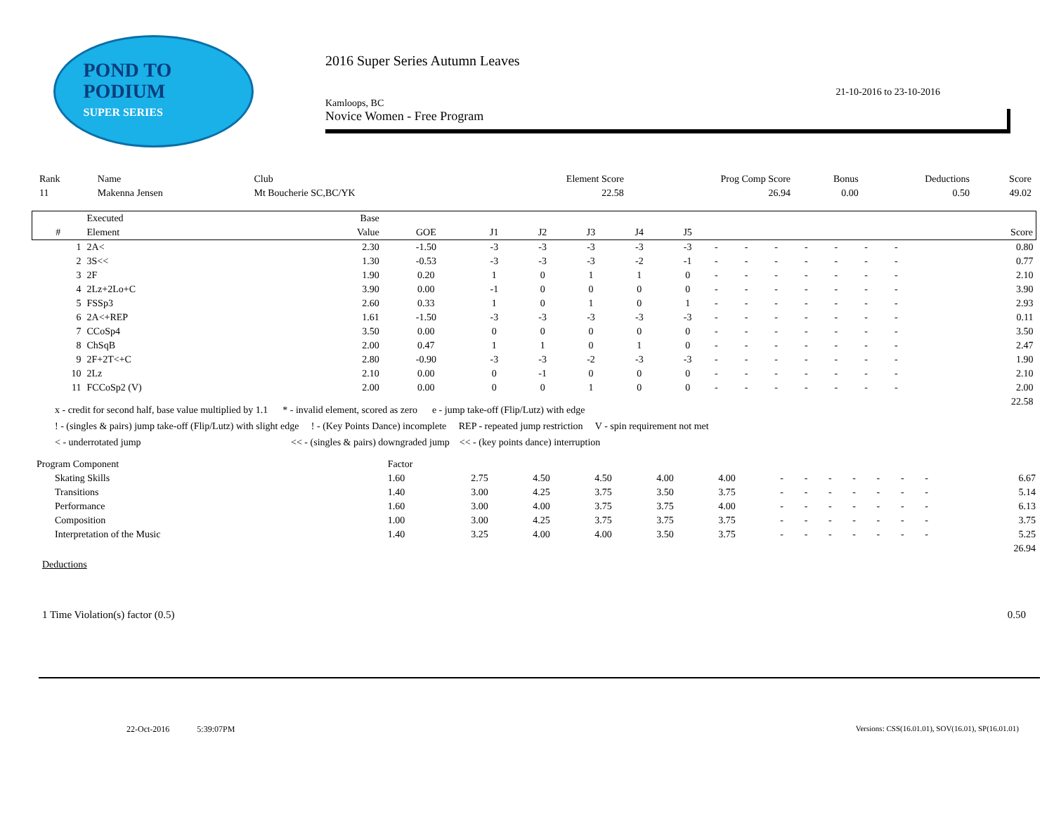POND TO
PODIUM
SUPER SERIES
2016 Super Series Autumn Leaves
21-10-2016 to 23-10-2016
Kamloops, BC
Novice Women - Free Program
| Rank | Name | Club | Element Score | Prog Comp Score | Bonus | Deductions | Score |
| --- | --- | --- | --- | --- | --- | --- | --- |
| 11 | Makenna Jensen | Mt Boucherie SC,BC/YK | 22.58 | 26.94 | 0.00 | 0.50 | 49.02 |
| | Executed | Base | | | | | | | | | | | | | | | |
| --- | --- | --- | --- | --- | --- | --- | --- | --- | --- | --- | --- | --- | --- | --- | --- | --- | --- |
| # | Element | Value | GOE | J1 | J2 | J3 | J4 | J5 | | | | | | | | | Score |
| 1 | 2A< | 2.30 | -1.50 | -3 | -3 | -3 | -3 | -3 | - | - | - | - | - | - | - | | 0.80 |
| 2 | 3S<< | 1.30 | -0.53 | -3 | -3 | -3 | -2 | -1 | - | - | - | - | - | - | - | | 0.77 |
| 3 | 2F | 1.90 | 0.20 | 1 | 0 | 1 | 1 | 0 | - | - | - | - | - | - | - | | 2.10 |
| 4 | 2Lz+2Lo+C | 3.90 | 0.00 | -1 | 0 | 0 | 0 | 0 | - | - | - | - | - | - | - | | 3.90 |
| 5 | FSSp3 | 2.60 | 0.33 | 1 | 0 | 1 | 0 | 1 | - | - | - | - | - | - | - | | 2.93 |
| 6 | 2A<+REP | 1.61 | -1.50 | -3 | -3 | -3 | -3 | -3 | - | - | - | - | - | - | - | | 0.11 |
| 7 | CCoSp4 | 3.50 | 0.00 | 0 | 0 | 0 | 0 | 0 | - | - | - | - | - | - | - | | 3.50 |
| 8 | ChSqB | 2.00 | 0.47 | 1 | 1 | 0 | 1 | 0 | - | - | - | - | - | - | - | | 2.47 |
| 9 | 2F+2T<+C | 2.80 | -0.90 | -3 | -3 | -2 | -3 | -3 | - | - | - | - | - | - | - | | 1.90 |
| 10 | 2Lz | 2.10 | 0.00 | 0 | -1 | 0 | 0 | 0 | - | - | - | - | - | - | - | | 2.10 |
| 11 | FCCoSp2 (V) | 2.00 | 0.00 | 0 | 0 | 1 | 0 | 0 | - | - | - | - | - | - | - | | 2.00 |
| 22.58 | | | | | | | | | | | | | | | | | |
x - credit for second half, base value multiplied by 1.1 * - invalid element, scored as zero e - jump take-off (Flip/Lutz) with edge
! - (singles & pairs) jump take-off (Flip/Lutz) with slight edge ! - (Key Points Dance) incomplete REP - repeated jump restriction V - spin requirement not met
< - underrotated jump << - (singles & pairs) downgraded jump << - (key points dance) interruption
| Program Component | Factor | | | | | | | | | | | | | | | |
| Skating Skills | 1.60 | 2.75 | 4.50 | 4.50 | 4.00 | 4.00 | - | - | - | - | - | - | - | | | 6.67 |
| Transitions | 1.40 | 3.00 | 4.25 | 3.75 | 3.50 | 3.75 | - | - | - | - | - | - | - | | | 5.14 |
| Performance | 1.60 | 3.00 | 4.00 | 3.75 | 3.75 | 4.00 | - | - | - | - | - | - | - | | | 6.13 |
| Composition | 1.00 | 3.00 | 4.25 | 3.75 | 3.75 | 3.75 | - | - | - | - | - | - | - | | | 3.75 |
| Interpretation of the Music | 1.40 | 3.25 | 4.00 | 4.00 | 3.50 | 3.75 | - | - | - | - | - | - | - | | | 5.25 |
| 26.94 | | | | | | | | | | | | | | | | |
Deductions
1 Time Violation(s) factor (0.5) 0.50
22-Oct-2016 5:39:07PM Versions: CSS(16.01.01), SOV(16.01), SP(16.01.01)